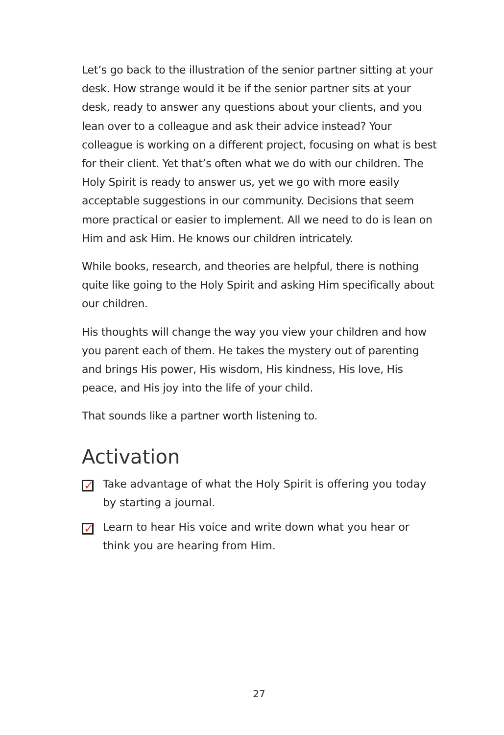Let’s go back to the illustration of the senior partner sitting at your desk. How strange would it be if the senior partner sits at your desk, ready to answer any questions about your clients, and you lean over to a colleague and ask their advice instead? Your colleague is working on a different project, focusing on what is best for their client. Yet that’s often what we do with our children. The Holy Spirit is ready to answer us, yet we go with more easily acceptable suggestions in our community. Decisions that seem more practical or easier to implement. All we need to do is lean on Him and ask Him. He knows our children intricately.
While books, research, and theories are helpful, there is nothing quite like going to the Holy Spirit and asking Him specifically about our children.
His thoughts will change the way you view your children and how you parent each of them. He takes the mystery out of parenting and brings His power, His wisdom, His kindness, His love, His peace, and His joy into the life of your child.
That sounds like a partner worth listening to.
Activation
✓
Take advantage of what the Holy Spirit is offering you today by starting a journal.
✓
Learn to hear His voice and write down what you hear or think you are hearing from Him.
27